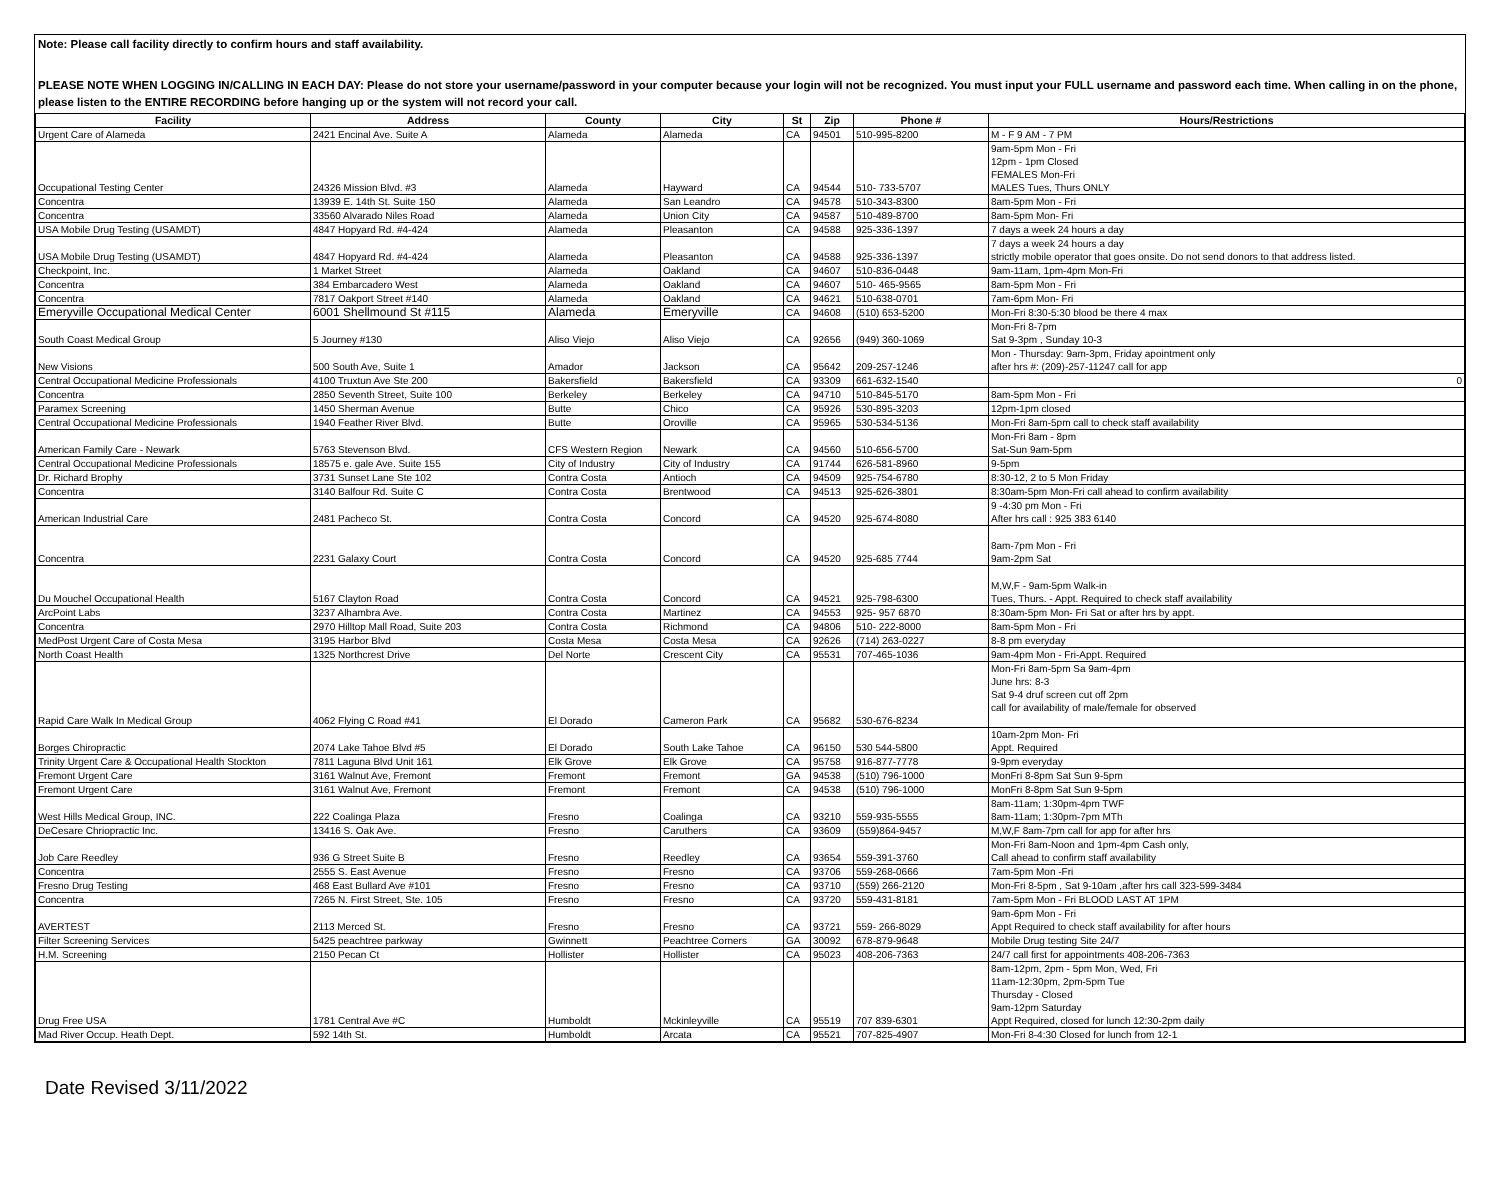Note: Please call facility directly to confirm hours and staff availability.
PLEASE NOTE WHEN LOGGING IN/CALLING IN EACH DAY: Please do not store your username/password in your computer because your login will not be recognized. You must input your FULL username and password each time. When calling in on the phone, please listen to the ENTIRE RECORDING before hanging up or the system will not record your call.
| Facility | Address | County | City | St | Zip | Phone # | Hours/Restrictions |
| --- | --- | --- | --- | --- | --- | --- | --- |
| Urgent Care of Alameda | 2421 Encinal Ave. Suite A | Alameda | Alameda | CA | 94501 | 510-995-8200 | M - F 9 AM - 7 PM |
| Occupational Testing Center | 24326 Mission Blvd. #3 | Alameda | Hayward | CA | 94544 | 510- 733-5707 | 9am-5pm Mon - Fri 12pm - 1pm Closed FEMALES Mon-Fri MALES Tues, Thurs ONLY |
| Concentra | 13939 E. 14th St. Suite 150 | Alameda | San Leandro | CA | 94578 | 510-343-8300 | 8am-5pm Mon - Fri |
| Concentra | 33560 Alvarado Niles Road | Alameda | Union City | CA | 94587 | 510-489-8700 | 8am-5pm Mon- Fri |
| USA Mobile Drug Testing (USAMDT) | 4847 Hopyard Rd. #4-424 | Alameda | Pleasanton | CA | 94588 | 925-336-1397 | 7 days a week 24 hours a day |
| USA Mobile Drug Testing (USAMDT) | 4847 Hopyard Rd. #4-424 | Alameda | Pleasanton | CA | 94588 | 925-336-1397 | 7 days a week 24 hours a day strictly mobile operator that goes onsite. Do not send donors to that address listed. |
| Checkpoint, Inc. | 1 Market Street | Alameda | Oakland | CA | 94607 | 510-836-0448 | 9am-11am, 1pm-4pm Mon-Fri |
| Concentra | 384 Embarcadero West | Alameda | Oakland | CA | 94607 | 510- 465-9565 | 8am-5pm Mon - Fri |
| Concentra | 7817 Oakport Street #140 | Alameda | Oakland | CA | 94621 | 510-638-0701 | 7am-6pm Mon- Fri |
| Emeryville Occupational Medical Center | 6001 Shellmound St #115 | Alameda | Emeryville | CA | 94608 | (510) 653-5200 | Mon-Fri 8:30-5:30 blood be there 4 max |
| South Coast Medical Group | 5 Journey #130 | Aliso Viejo | Aliso Viejo | CA | 92656 | (949) 360-1069 | Mon-Fri 8-7pm Sat 9-3pm , Sunday 10-3 |
| New Visions | 500 South Ave, Suite 1 | Amador | Jackson | CA | 95642 | 209-257-1246 | Mon - Thursday: 9am-3pm, Friday apointment only after hrs #: (209)-257-11247 call for app |
| Central Occupational Medicine Professionals | 4100 Truxtun Ave Ste 200 | Bakersfield | Bakersfield | CA | 93309 | 661-632-1540 | 0 |
| Concentra | 2850 Seventh Street, Suite 100 | Berkeley | Berkeley | CA | 94710 | 510-845-5170 | 8am-5pm Mon - Fri |
| Paramex Screening | 1450 Sherman Avenue | Butte | Chico | CA | 95926 | 530-895-3203 | 12pm-1pm closed |
| Central Occupational Medicine Professionals | 1940 Feather River Blvd. | Butte | Oroville | CA | 95965 | 530-534-5136 | Mon-Fri 8am-5pm call to check staff availability |
| American Family Care - Newark | 5763 Stevenson Blvd. | CFS Western Region | Newark | CA | 94560 | 510-656-5700 | Mon-Fri 8am - 8pm Sat-Sun 9am-5pm |
| Central Occupational Medicine Professionals | 18575 e. gale Ave. Suite 155 | City of Industry | City of Industry | CA | 91744 | 626-581-8960 | 9-5pm |
| Dr. Richard Brophy | 3731 Sunset Lane Ste 102 | Contra Costa | Antioch | CA | 94509 | 925-754-6780 | 8:30-12, 2 to 5 Mon Friday |
| Concentra | 3140 Balfour Rd. Suite C | Contra Costa | Brentwood | CA | 94513 | 925-626-3801 | 8:30am-5pm Mon-Fri call ahead to confirm availability |
| American Industrial Care | 2481 Pacheco St. | Contra Costa | Concord | CA | 94520 | 925-674-8080 | 9 -4:30 pm Mon - Fri After hrs call : 925 383 6140 |
| Concentra | 2231 Galaxy Court | Contra Costa | Concord | CA | 94520 | 925-685 7744 | 8am-7pm Mon - Fri 9am-2pm Sat |
| Du Mouchel Occupational Health | 5167 Clayton Road | Contra Costa | Concord | CA | 94521 | 925-798-6300 | M,W,F - 9am-5pm Walk-in Tues, Thurs. - Appt. Required to check staff availability |
| ArcPoint Labs | 3237 Alhambra Ave. | Contra Costa | Martinez | CA | 94553 | 925- 957 6870 | 8:30am-5pm Mon- Fri Sat or after hrs by appt. |
| Concentra | 2970 Hilltop Mall Road, Suite 203 | Contra Costa | Richmond | CA | 94806 | 510- 222-8000 | 8am-5pm Mon - Fri |
| MedPost Urgent Care of Costa Mesa | 3195 Harbor Blvd | Costa Mesa | Costa Mesa | CA | 92626 | (714) 263-0227 | 8-8 pm everyday |
| North Coast Health | 1325 Northcrest Drive | Del Norte | Crescent City | CA | 95531 | 707-465-1036 | 9am-4pm Mon - Fri-Appt. Required |
| Rapid Care Walk In Medical Group | 4062 Flying C Road #41 | El Dorado | Cameron Park | CA | 95682 | 530-676-8234 | Mon-Fri 8am-5pm Sa 9am-4pm June hrs: 8-3 Sat 9-4 druf screen cut off 2pm call for availability of male/female for observed |
| Borges Chiropractic | 2074 Lake Tahoe Blvd #5 | El Dorado | South Lake Tahoe | CA | 96150 | 530 544-5800 | 10am-2pm Mon- Fri Appt. Required |
| Trinity Urgent Care & Occupational Health Stockton | 7811 Laguna Blvd Unit 161 | Elk Grove | Elk Grove | CA | 95758 | 916-877-7778 | 9-9pm everyday |
| Fremont Urgent Care | 3161 Walnut Ave, Fremont | Fremont | Fremont | GA | 94538 | (510) 796-1000 | MonFri 8-8pm Sat Sun 9-5pm |
| Fremont Urgent Care | 3161 Walnut Ave, Fremont | Fremont | Fremont | CA | 94538 | (510) 796-1000 | MonFri 8-8pm Sat Sun 9-5pm |
| West Hills Medical Group, INC. | 222 Coalinga Plaza | Fresno | Coalinga | CA | 93210 | 559-935-5555 | 8am-11am; 1:30pm-4pm TWF 8am-11am; 1:30pm-7pm MTh |
| DeCesare Chriopractic Inc. | 13416 S. Oak Ave. | Fresno | Caruthers | CA | 93609 | (559)864-9457 | M,W,F 8am-7pm call for app for after hrs |
| Job Care Reedley | 936 G Street Suite B | Fresno | Reedley | CA | 93654 | 559-391-3760 | Mon-Fri 8am-Noon and 1pm-4pm Cash only, Call ahead to confirm staff availability |
| Concentra | 2555 S. East Avenue | Fresno | Fresno | CA | 93706 | 559-268-0666 | 7am-5pm Mon -Fri |
| Fresno Drug Testing | 468 East Bullard Ave #101 | Fresno | Fresno | CA | 93710 | (559) 266-2120 | Mon-Fri 8-5pm , Sat 9-10am ,after hrs call 323-599-3484 |
| Concentra | 7265 N. First Street, Ste. 105 | Fresno | Fresno | CA | 93720 | 559-431-8181 | 7am-5pm Mon - Fri BLOOD LAST AT 1PM |
| AVERTEST | 2113 Merced St. | Fresno | Fresno | CA | 93721 | 559- 266-8029 | 9am-6pm Mon - Fri Appt Required to check staff availability for after hours |
| Filter Screening Services | 5425 peachtree parkway | Gwinnett | Peachtree Corners | GA | 30092 | 678-879-9648 | Mobile Drug testing Site 24/7 |
| H.M. Screening | 2150 Pecan Ct | Hollister | Hollister | CA | 95023 | 408-206-7363 | 24/7 call first for appointments 408-206-7363 |
| Drug Free USA | 1781 Central Ave #C | Humboldt | Mckinleyville | CA | 95519 | 707 839-6301 | 8am-12pm, 2pm - 5pm Mon, Wed, Fri 11am-12:30pm, 2pm-5pm Tue Thursday - Closed 9am-12pm Saturday Appt Required, closed for lunch 12:30-2pm daily |
| Mad River Occup. Heath Dept. | 592 14th St. | Humboldt | Arcata | CA | 95521 | 707-825-4907 | Mon-Fri 8-4:30 Closed for lunch from 12-1 |
Date Revised 3/11/2022